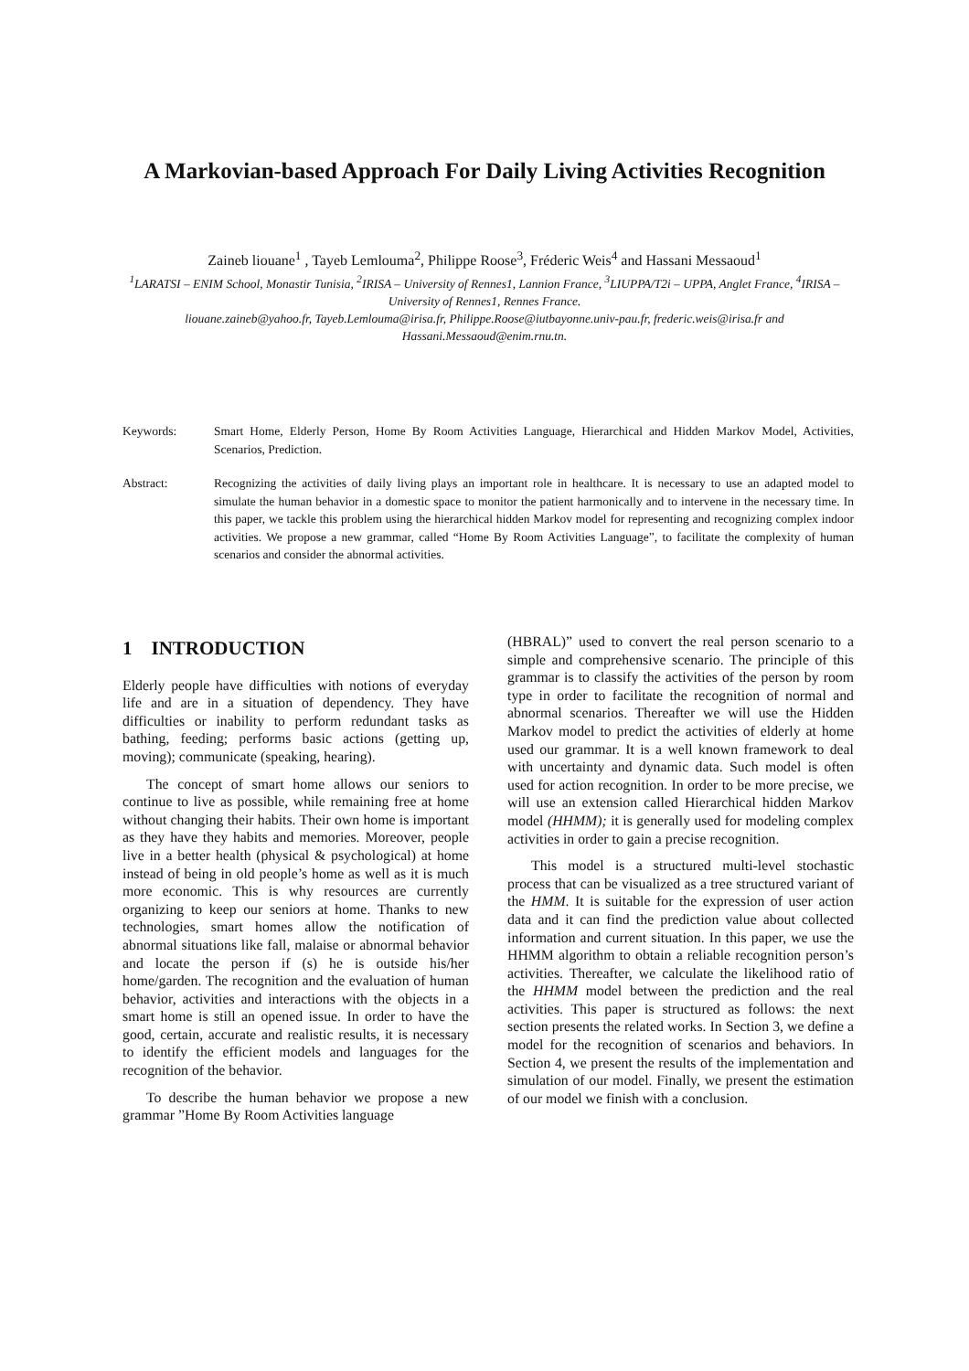A Markovian-based Approach For Daily Living Activities Recognition
Zaineb liouane<sup>1</sup> , Tayeb Lemlouma<sup>2</sup>, Philippe Roose<sup>3</sup>, Fréderic Weis<sup>4</sup> and Hassani Messaoud<sup>1</sup>
<sup>1</sup> LARATSI – ENIM School, Monastir Tunisia, <sup>2</sup>IRISA – University of Rennes1, Lannion France, <sup>3</sup>LIUPPA/T2i – UPPA, Anglet France, <sup>4</sup>IRISA – University of Rennes1, Rennes France.
liouane.zaineb@yahoo.fr, Tayeb.Lemlouma@irisa.fr, Philippe.Roose@iutbayonne.univ-pau.fr, frederic.weis@irisa.fr and Hassani.Messaoud@enim.rnu.tn.
Keywords: Smart Home, Elderly Person, Home By Room Activities Language, Hierarchical and Hidden Markov Model, Activities, Scenarios, Prediction.
Abstract: Recognizing the activities of daily living plays an important role in healthcare. It is necessary to use an adapted model to simulate the human behavior in a domestic space to monitor the patient harmonically and to intervene in the necessary time. In this paper, we tackle this problem using the hierarchical hidden Markov model for representing and recognizing complex indoor activities. We propose a new grammar, called “Home By Room Activities Language”, to facilitate the complexity of human scenarios and consider the abnormal activities.
1 INTRODUCTION
Elderly people have difficulties with notions of everyday life and are in a situation of dependency. They have difficulties or inability to perform redundant tasks as bathing, feeding; performs basic actions (getting up, moving); communicate (speaking, hearing).
The concept of smart home allows our seniors to continue to live as possible, while remaining free at home without changing their habits. Their own home is important as they have they habits and memories. Moreover, people live in a better health (physical & psychological) at home instead of being in old people’s home as well as it is much more economic. This is why resources are currently organizing to keep our seniors at home. Thanks to new technologies, smart homes allow the notification of abnormal situations like fall, malaise or abnormal behavior and locate the person if (s) he is outside his/her home/garden. The recognition and the evaluation of human behavior, activities and interactions with the objects in a smart home is still an opened issue. In order to have the good, certain, accurate and realistic results, it is necessary to identify the efficient models and languages for the recognition of the behavior.
To describe the human behavior we propose a new grammar ”Home By Room Activities language
(HBRAL)” used to convert the real person scenario to a simple and comprehensive scenario. The principle of this grammar is to classify the activities of the person by room type in order to facilitate the recognition of normal and abnormal scenarios. Thereafter we will use the Hidden Markov model to predict the activities of elderly at home used our grammar. It is a well known framework to deal with uncertainty and dynamic data. Such model is often used for action recognition. In order to be more precise, we will use an extension called Hierarchical hidden Markov model (HHMM); it is generally used for modeling complex activities in order to gain a precise recognition.
This model is a structured multi-level stochastic process that can be visualized as a tree structured variant of the HMM. It is suitable for the expression of user action data and it can find the prediction value about collected information and current situation. In this paper, we use the HHMM algorithm to obtain a reliable recognition person’s activities. Thereafter, we calculate the likelihood ratio of the HHMM model between the prediction and the real activities. This paper is structured as follows: the next section presents the related works. In Section 3, we define a model for the recognition of scenarios and behaviors. In Section 4, we present the results of the implementation and simulation of our model. Finally, we present the estimation of our model we finish with a conclusion.